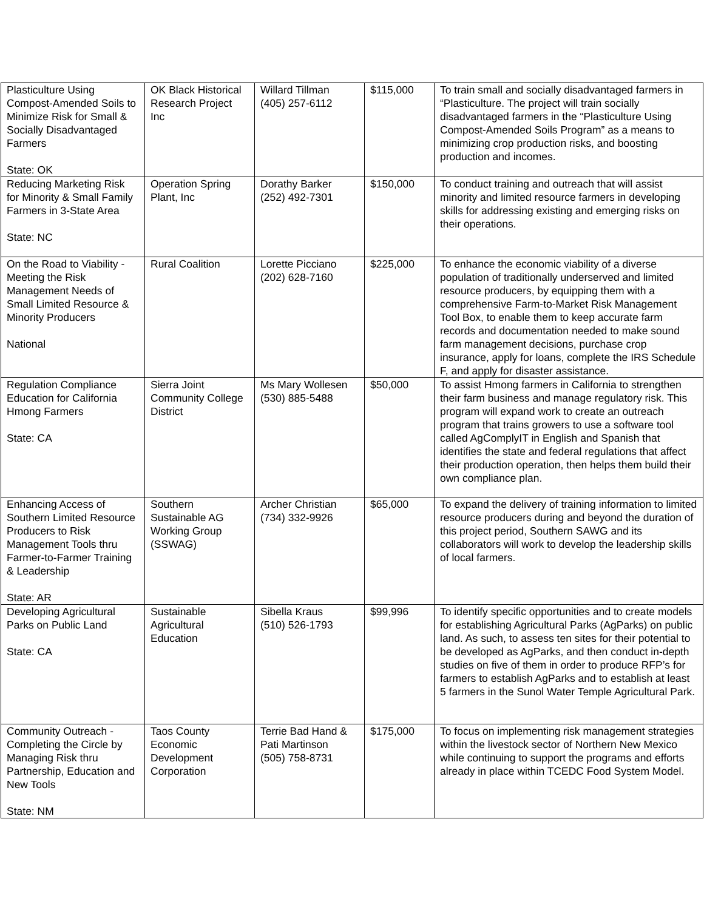| Plasticulture Using Compost-Amended Soils to Minimize Risk for Small & Socially Disadvantaged Farmers State: OK | OK Black Historical Research Project Inc | Willard Tillman (405) 257-6112 | $115,000 | To train small and socially disadvantaged farmers in “Plasticulture. The project will train socially disadvantaged farmers in the “Plasticulture Using Compost-Amended Soils Program” as a means to minimizing crop production risks, and boosting production and incomes. |
| Reducing Marketing Risk for Minority & Small Family Farmers in 3-State Area State: NC | Operation Spring Plant, Inc | Dorathy Barker (252) 492-7301 | $150,000 | To conduct training and outreach that will assist minority and limited resource farmers in developing skills for addressing existing and emerging risks on their operations. |
| On the Road to Viability - Meeting the Risk Management Needs of Small Limited Resource & Minority Producers National | Rural Coalition | Lorette Picciano (202) 628-7160 | $225,000 | To enhance the economic viability of a diverse population of traditionally underserved and limited resource producers, by equipping them with a comprehensive Farm-to-Market Risk Management Tool Box, to enable them to keep accurate farm records and documentation needed to make sound farm management decisions, purchase crop insurance, apply for loans, complete the IRS Schedule F, and apply for disaster assistance. |
| Regulation Compliance Education for California Hmong Farmers State: CA | Sierra Joint Community College District | Ms Mary Wollesen (530) 885-5488 | $50,000 | To assist Hmong farmers in California to strengthen their farm business and manage regulatory risk. This program will expand work to create an outreach program that trains growers to use a software tool called AgComplyIT in English and Spanish that identifies the state and federal regulations that affect their production operation, then helps them build their own compliance plan. |
| Enhancing Access of Southern Limited Resource Producers to Risk Management Tools thru Farmer-to-Farmer Training & Leadership State: AR | Southern Sustainable AG Working Group (SSWAG) | Archer Christian (734) 332-9926 | $65,000 | To expand the delivery of training information to limited resource producers during and beyond the duration of this project period, Southern SAWG and its collaborators will work to develop the leadership skills of local farmers. |
| Developing Agricultural Parks on Public Land State: CA | Sustainable Agricultural Education | Sibella Kraus (510) 526-1793 | $99,996 | To identify specific opportunities and to create models for establishing Agricultural Parks (AgParks) on public land. As such, to assess ten sites for their potential to be developed as AgParks, and then conduct in-depth studies on five of them in order to produce RFP’s for farmers to establish AgParks and to establish at least 5 farmers in the Sunol Water Temple Agricultural Park. |
| Community Outreach - Completing the Circle by Managing Risk thru Partnership, Education and New Tools State: NM | Taos County Economic Development Corporation | Terrie Bad Hand & Pati Martinson (505) 758-8731 | $175,000 | To focus on implementing risk management strategies within the livestock sector of Northern New Mexico while continuing to support the programs and efforts already in place within TCEDC Food System Model. |